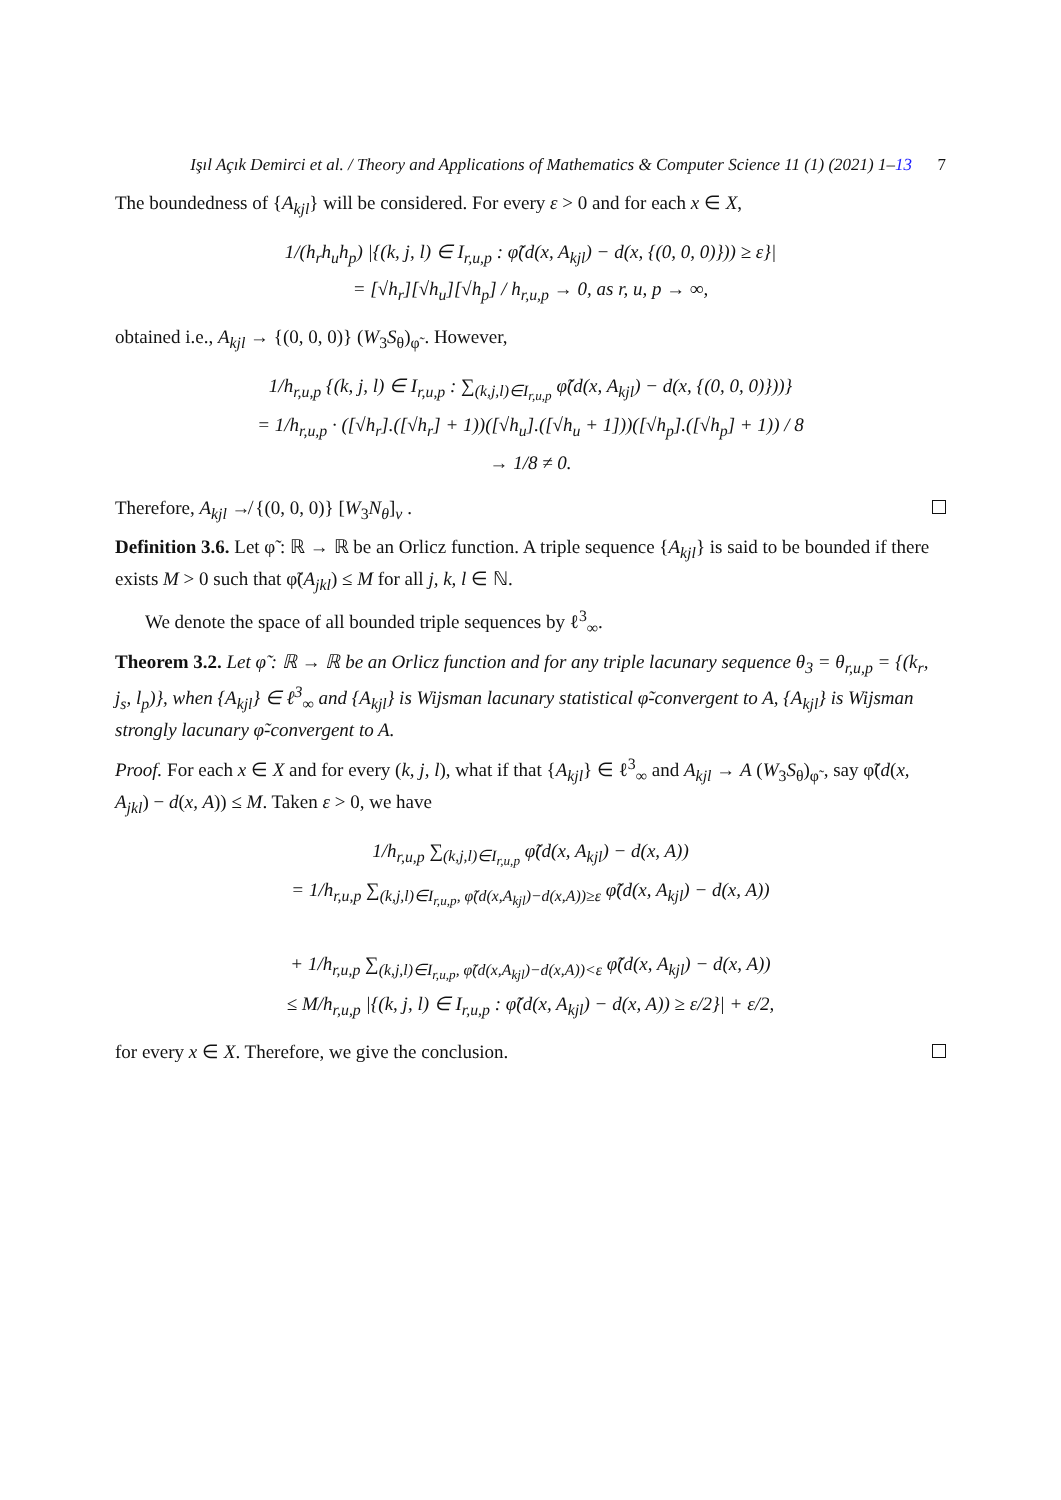Işıl Açık Demirci et al. / Theory and Applications of Mathematics & Computer Science 11 (1) (2021) 1–13 7
The boundedness of {A<sub>kjl</sub>} will be considered. For every ε > 0 and for each x ∈ X,
1/(h<sub>r</sub>h<sub>u</sub>h<sub>p</sub>) |{(k, j, l) ∈ I<sub>r,u,p</sub> : φ̃(d(x, A<sub>kjl</sub>) − d(x, {(0, 0, 0)})) ≥ ε}|
= [√h<sub>r</sub>][√h<sub>u</sub>][√h<sub>p</sub>] / h<sub>r,u,p</sub> → 0, as r, u, p → ∞,
obtained i.e., A<sub>kjl</sub> → {(0, 0, 0)} (W<sub>3</sub>S<sub>θ</sub>)<sub>φ̃</sub> . However,
1/h<sub>r,u,p</sub> {(k, j, l) ∈ I<sub>r,u,p</sub> : ∑<sub>(k,j,l)∈I<sub>r,u,p</sub></sub> φ̃(d(x, A<sub>kjl</sub>) − d(x, {(0, 0, 0)}))}
= 1/h<sub>r,u,p</sub> · ([√h<sub>r</sub>].([√h<sub>r</sub>] + 1))([√h<sub>u</sub>].([√h<sub>u</sub> + 1]))([√h<sub>p</sub>].([√h<sub>p</sub>] + 1)) / 8
→ 1/8 ≠ 0.
Therefore, A<sub>kjl</sub> ↛ {(0, 0, 0)} [W<sub>3</sub>N<sub>θ</sub>]<sub>v</sub> .
Definition 3.6. Let φ̃ : ℝ → ℝ be an Orlicz function. A triple sequence {A<sub>kjl</sub>} is said to be bounded if there exists M > 0 such that φ̃(A<sub>jkl</sub>) ≤ M for all j, k, l ∈ ℕ.
We denote the space of all bounded triple sequences by ℓ<sup>3</sup><sub>∞</sub>.
Theorem 3.2. Let φ̃ : ℝ → ℝ be an Orlicz function and for any triple lacunary sequence θ<sub>3</sub> = θ<sub>r,u,p</sub> = {(k<sub>r</sub>, j<sub>s</sub>, l<sub>p</sub>)}, when {A<sub>kjl</sub>} ∈ ℓ<sup>3</sup><sub>∞</sub> and {A<sub>kjl</sub>} is Wijsman lacunary statistical φ̃-convergent to A, {A<sub>kjl</sub>} is Wijsman strongly lacunary φ̃-convergent to A.
Proof. For each x ∈ X and for every (k, j, l), what if that {A<sub>kjl</sub>} ∈ ℓ<sup>3</sup><sub>∞</sub> and A<sub>kjl</sub> → A (W<sub>3</sub>S<sub>θ</sub>)<sub>φ̃</sub> , say φ̃(d(x, A<sub>jkl</sub>) − d(x, A)) ≤ M. Taken ε > 0, we have
1/h<sub>r,u,p</sub> ∑<sub>(k,j,l)∈I<sub>r,u,p</sub></sub> φ̃(d(x, A<sub>kjl</sub>) − d(x, A))
= 1/h<sub>r,u,p</sub> ∑<sub>(k,j,l)∈I<sub>r,u,p</sub>, φ̃(d(x,A<sub>kjl</sub>)−d(x,A))≥ε</sub> φ̃(d(x, A<sub>kjl</sub>) − d(x, A))
+ 1/h<sub>r,u,p</sub> ∑<sub>(k,j,l)∈I<sub>r,u,p</sub>, φ̃(d(x,A<sub>kjl</sub>)−d(x,A))<ε</sub> φ̃(d(x, A<sub>kjl</sub>) − d(x, A))
≤ M/h<sub>r,u,p</sub> |{(k, j, l) ∈ I<sub>r,u,p</sub> : φ̃(d(x, A<sub>kjl</sub>) − d(x, A)) ≥ ε/2}| + ε/2,
for every x ∈ X. Therefore, we give the conclusion.